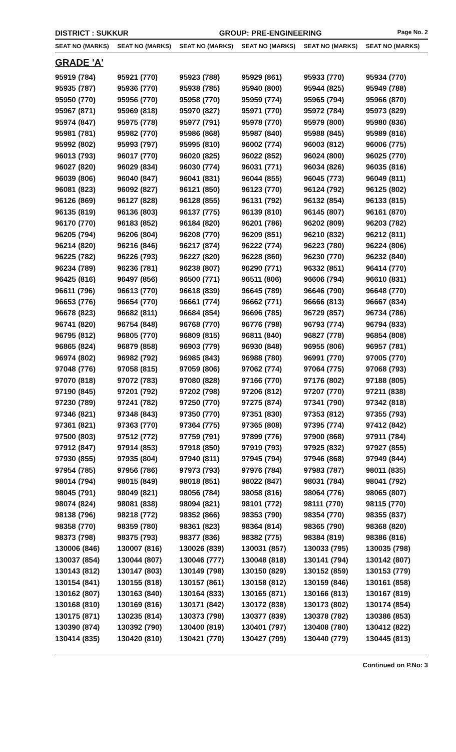DISTRICT : SUKKUR GROUP: PRE-ENGINEERING
Page No. 2
| SEAT NO (MARKS) | SEAT NO (MARKS) | SEAT NO (MARKS) | SEAT NO (MARKS) | SEAT NO (MARKS) | SEAT NO (MARKS) |
| --- | --- | --- | --- | --- | --- |
| GRADE 'A' | | | | | |
| 95919 (784) | 95921 (770) | 95923 (788) | 95929 (861) | 95933 (770) | 95934 (770) |
| 95935 (787) | 95936 (770) | 95938 (785) | 95940 (800) | 95944 (825) | 95949 (788) |
| 95950 (770) | 95956 (770) | 95958 (770) | 95959 (774) | 95965 (794) | 95966 (870) |
| 95967 (871) | 95969 (818) | 95970 (827) | 95971 (770) | 95972 (784) | 95973 (829) |
| 95974 (847) | 95975 (778) | 95977 (791) | 95978 (770) | 95979 (800) | 95980 (836) |
| 95981 (781) | 95982 (770) | 95986 (868) | 95987 (840) | 95988 (845) | 95989 (816) |
| 95992 (802) | 95993 (797) | 95995 (810) | 96002 (774) | 96003 (812) | 96006 (775) |
| 96013 (793) | 96017 (770) | 96020 (825) | 96022 (852) | 96024 (800) | 96025 (770) |
| 96027 (820) | 96029 (834) | 96030 (774) | 96031 (771) | 96034 (826) | 96035 (816) |
| 96039 (806) | 96040 (847) | 96041 (831) | 96044 (855) | 96045 (773) | 96049 (811) |
| 96081 (823) | 96092 (827) | 96121 (850) | 96123 (770) | 96124 (792) | 96125 (802) |
| 96126 (869) | 96127 (828) | 96128 (855) | 96131 (792) | 96132 (854) | 96133 (815) |
| 96135 (819) | 96136 (803) | 96137 (775) | 96139 (810) | 96145 (807) | 96161 (870) |
| 96170 (770) | 96183 (852) | 96184 (820) | 96201 (786) | 96202 (809) | 96203 (782) |
| 96205 (794) | 96206 (804) | 96208 (770) | 96209 (851) | 96210 (832) | 96212 (811) |
| 96214 (820) | 96216 (846) | 96217 (874) | 96222 (774) | 96223 (780) | 96224 (806) |
| 96225 (782) | 96226 (793) | 96227 (820) | 96228 (860) | 96230 (770) | 96232 (840) |
| 96234 (789) | 96236 (781) | 96238 (807) | 96290 (771) | 96332 (851) | 96414 (770) |
| 96425 (816) | 96497 (856) | 96500 (771) | 96511 (806) | 96606 (794) | 96610 (831) |
| 96611 (796) | 96613 (770) | 96618 (839) | 96645 (789) | 96646 (790) | 96648 (770) |
| 96653 (776) | 96654 (770) | 96661 (774) | 96662 (771) | 96666 (813) | 96667 (834) |
| 96678 (823) | 96682 (811) | 96684 (854) | 96696 (785) | 96729 (857) | 96734 (786) |
| 96741 (820) | 96754 (848) | 96768 (770) | 96776 (798) | 96793 (774) | 96794 (833) |
| 96795 (812) | 96805 (770) | 96809 (815) | 96811 (840) | 96827 (778) | 96854 (808) |
| 96865 (824) | 96879 (858) | 96903 (779) | 96930 (848) | 96955 (806) | 96957 (781) |
| 96974 (802) | 96982 (792) | 96985 (843) | 96988 (780) | 96991 (770) | 97005 (770) |
| 97048 (776) | 97058 (815) | 97059 (806) | 97062 (774) | 97064 (775) | 97068 (793) |
| 97070 (818) | 97072 (783) | 97080 (828) | 97166 (770) | 97176 (802) | 97188 (805) |
| 97190 (845) | 97201 (792) | 97202 (798) | 97206 (812) | 97207 (770) | 97211 (838) |
| 97230 (789) | 97241 (782) | 97250 (770) | 97275 (874) | 97341 (790) | 97342 (818) |
| 97346 (821) | 97348 (843) | 97350 (770) | 97351 (830) | 97353 (812) | 97355 (793) |
| 97361 (821) | 97363 (770) | 97364 (775) | 97365 (808) | 97395 (774) | 97412 (842) |
| 97500 (803) | 97512 (772) | 97759 (791) | 97899 (776) | 97900 (868) | 97911 (784) |
| 97912 (847) | 97914 (853) | 97918 (850) | 97919 (793) | 97925 (832) | 97927 (855) |
| 97930 (855) | 97935 (804) | 97940 (811) | 97945 (794) | 97946 (868) | 97949 (844) |
| 97954 (785) | 97956 (786) | 97973 (793) | 97976 (784) | 97983 (787) | 98011 (835) |
| 98014 (794) | 98015 (849) | 98018 (851) | 98022 (847) | 98031 (784) | 98041 (792) |
| 98045 (791) | 98049 (821) | 98056 (784) | 98058 (816) | 98064 (776) | 98065 (807) |
| 98074 (824) | 98081 (838) | 98094 (821) | 98101 (772) | 98111 (770) | 98115 (770) |
| 98138 (796) | 98218 (772) | 98352 (866) | 98353 (790) | 98354 (770) | 98355 (837) |
| 98358 (770) | 98359 (780) | 98361 (823) | 98364 (814) | 98365 (790) | 98368 (820) |
| 98373 (798) | 98375 (793) | 98377 (836) | 98382 (775) | 98384 (819) | 98386 (816) |
| 130006 (846) | 130007 (816) | 130026 (839) | 130031 (857) | 130033 (795) | 130035 (798) |
| 130037 (854) | 130044 (807) | 130046 (777) | 130048 (818) | 130141 (794) | 130142 (807) |
| 130143 (812) | 130147 (803) | 130149 (798) | 130150 (829) | 130152 (859) | 130153 (779) |
| 130154 (841) | 130155 (818) | 130157 (861) | 130158 (812) | 130159 (846) | 130161 (858) |
| 130162 (807) | 130163 (840) | 130164 (833) | 130165 (871) | 130166 (813) | 130167 (819) |
| 130168 (810) | 130169 (816) | 130171 (842) | 130172 (838) | 130173 (802) | 130174 (854) |
| 130175 (871) | 130235 (814) | 130373 (798) | 130377 (839) | 130378 (782) | 130386 (853) |
| 130390 (874) | 130392 (790) | 130400 (819) | 130401 (797) | 130408 (780) | 130412 (822) |
| 130414 (835) | 130420 (810) | 130421 (770) | 130427 (799) | 130440 (779) | 130445 (813) |
Continued on P.No: 3